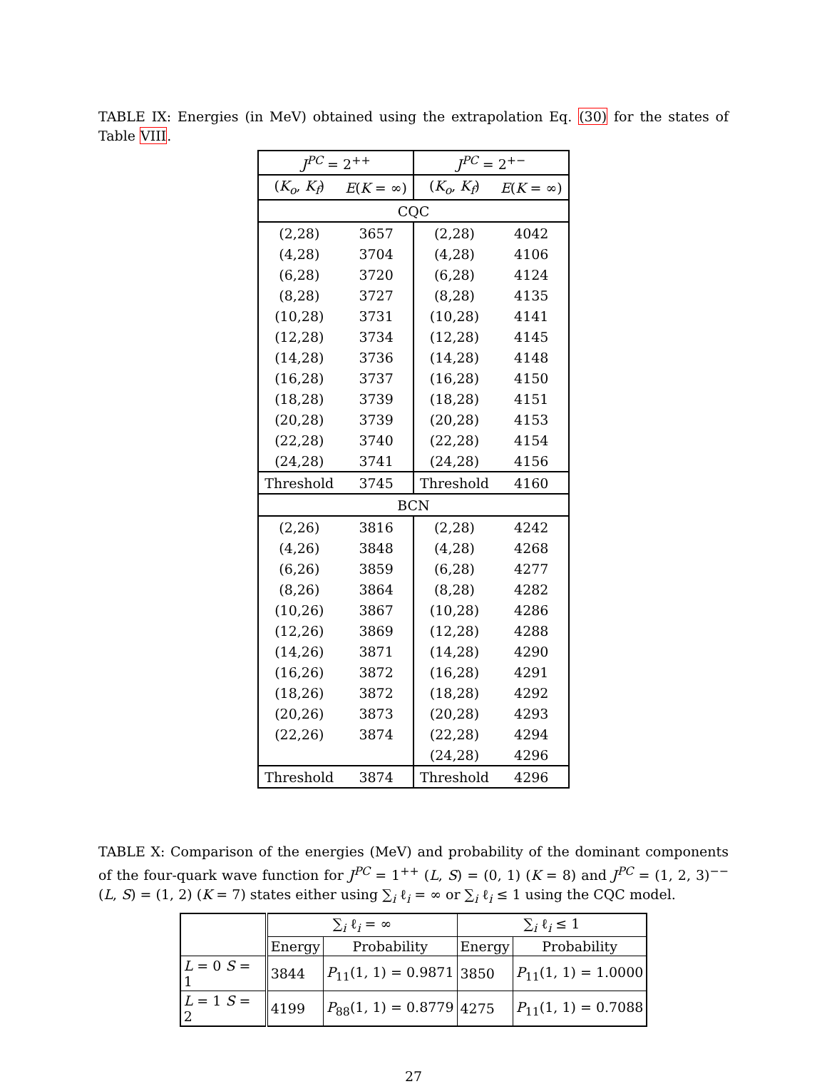TABLE IX: Energies (in MeV) obtained using the extrapolation Eq. (30) for the states of Table VIII.
| J<sup>PC</sup> = 2<sup>++</sup> | | J<sup>PC</sup> = 2<sup>+−</sup> | |
| ( K<sub>o</sub> , K<sub>f</sub> ) | E ( K = ∞) | ( K<sub>o</sub> , K<sub>f</sub> ) | E ( K = ∞) |
| CQC | | | |
| (2,28) | 3657 | (2,28) | 4042 |
| (4,28) | 3704 | (4,28) | 4106 |
| (6,28) | 3720 | (6,28) | 4124 |
| (8,28) | 3727 | (8,28) | 4135 |
| (10,28) | 3731 | (10,28) | 4141 |
| (12,28) | 3734 | (12,28) | 4145 |
| (14,28) | 3736 | (14,28) | 4148 |
| (16,28) | 3737 | (16,28) | 4150 |
| (18,28) | 3739 | (18,28) | 4151 |
| (20,28) | 3739 | (20,28) | 4153 |
| (22,28) | 3740 | (22,28) | 4154 |
| (24,28) | 3741 | (24,28) | 4156 |
| Threshold | 3745 | Threshold | 4160 |
| BCN | | | |
| (2,26) | 3816 | (2,28) | 4242 |
| (4,26) | 3848 | (4,28) | 4268 |
| (6,26) | 3859 | (6,28) | 4277 |
| (8,26) | 3864 | (8,28) | 4282 |
| (10,26) | 3867 | (10,28) | 4286 |
| (12,26) | 3869 | (12,28) | 4288 |
| (14,26) | 3871 | (14,28) | 4290 |
| (16,26) | 3872 | (16,28) | 4291 |
| (18,26) | 3872 | (18,28) | 4292 |
| (20,26) | 3873 | (20,28) | 4293 |
| (22,26) | 3874 | (22,28) | 4294 |
| | | (24,28) | 4296 |
| Threshold | 3874 | Threshold | 4296 |
TABLE X: Comparison of the energies (MeV) and probability of the dominant components of the four-quark wave function for J<sup>PC</sup> = 1<sup>++</sup> (L, S) = (0, 1) (K = 8) and J<sup>PC</sup> = (1, 2, 3)<sup>−−</sup> (L, S) = (1, 2) (K = 7) states either using ∑<sub>i</sub> ℓ<sub>i</sub> = ∞ or ∑<sub>i</sub> ℓ<sub>i</sub> ≤ 1 using the CQC model.
| | ∑<sub>i</sub> ℓ<sub>i</sub> = ∞ | | ∑<sub>i</sub> ℓ<sub>i</sub> ≤ 1 | |
| | Energy | Probability | Energy | Probability |
| L = 0 S = 1 | 3844 | P<sub>11</sub>(1, 1) = 0.9871 | 3850 | P<sub>11</sub>(1, 1) = 1.0000 |
| L = 1 S = 2 | 4199 | P<sub>88</sub>(1, 1) = 0.8779 | 4275 | P<sub>11</sub>(1, 1) = 0.7088 |
27